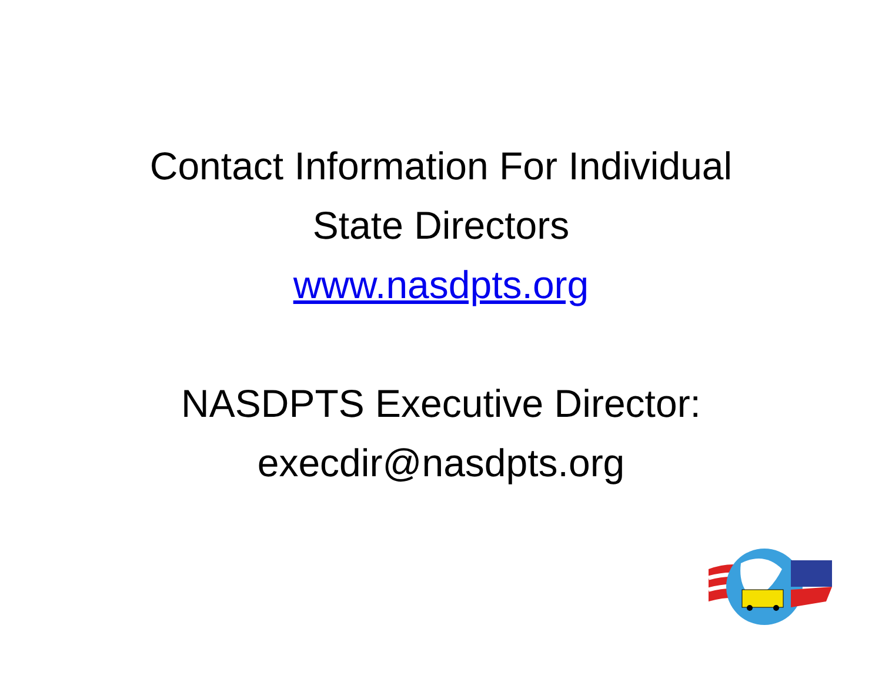Contact Information For Individual
State Directors
www.nasdpts.org
NASDPTS Executive Director:
execdir@nasdpts.org